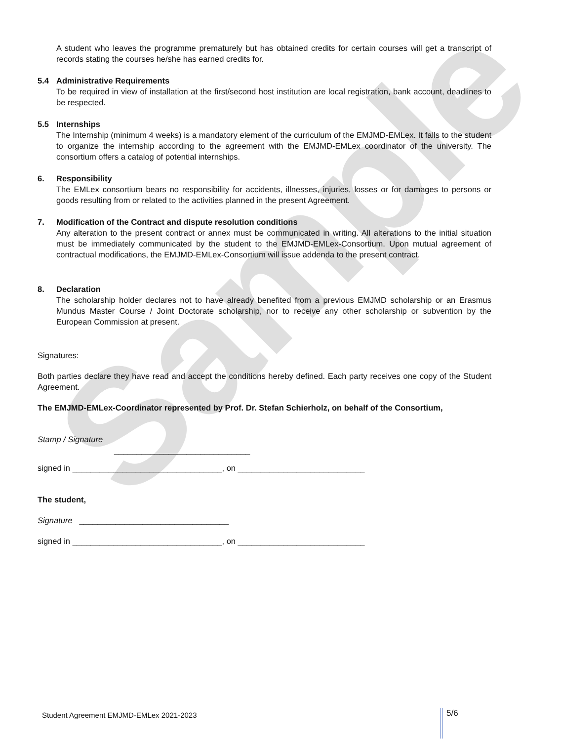Sample
A student who leaves the programme prematurely but has obtained credits for certain courses will get a transcript of records stating the courses he/she has earned credits for.
5.4 Administrative Requirements
To be required in view of installation at the first/second host institution are local registration, bank account, deadlines to be respected.
5.5 Internships
The Internship (minimum 4 weeks) is a mandatory element of the curriculum of the EMJMD-EMLex. It falls to the student to organize the internship according to the agreement with the EMJMD-EMLex coordinator of the university. The consortium offers a catalog of potential internships.
6. Responsibility
The EMLex consortium bears no responsibility for accidents, illnesses, injuries, losses or for damages to persons or goods resulting from or related to the activities planned in the present Agreement.
7. Modification of the Contract and dispute resolution conditions
Any alteration to the present contract or annex must be communicated in writing. All alterations to the initial situation must be immediately communicated by the student to the EMJMD-EMLex-Consortium. Upon mutual agreement of contractual modifications, the EMJMD-EMLex-Consortium will issue addenda to the present contract.
8. Declaration
The scholarship holder declares not to have already benefited from a previous EMJMD scholarship or an Erasmus Mundus Master Course / Joint Doctorate scholarship, nor to receive any other scholarship or subvention by the European Commission at present.
Signatures:
Both parties declare they have read and accept the conditions hereby defined. Each party receives one copy of the Student Agreement.
The EMJMD-EMLex-Coordinator represented by Prof. Dr. Stefan Schierholz, on behalf of the Consortium,
Stamp / Signature
______________________________
signed in _________________________________, on ____________________________
The student,
Signature _________________________________
signed in _________________________________, on ____________________________
Student Agreement EMJMD-EMLex 2021-2023 5/6